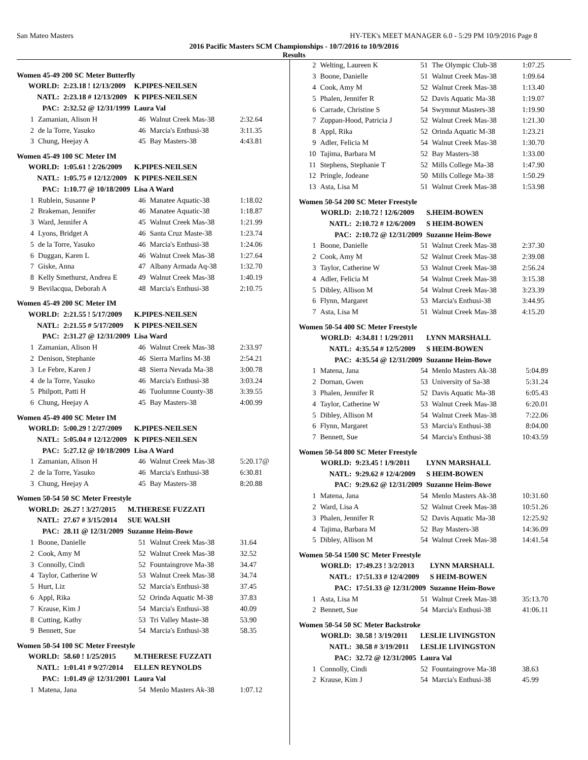San Mateo Masters HY-TEK's MEET MANAGER 6.0 - 5:29 PM 10/9/2016 Page 8
2016 Pacific Masters SCM Championships - 10/7/2016 to 10/9/2016
Results
Women 45-49 200 SC Meter Butterfly
| WORLD: | 2:23.18 ! 12/13/2009 | K.PIPES-NEILSEN |
| NATL: | 2:23.18 # 12/13/2009 | K PIPES-NEILSEN |
| PAC: | 2:32.52 @ 12/31/1999 | Laura Val |
| 1 | Zamanian, Alison H | 46 | Walnut Creek Mas-38 | 2:32.64 |
| 2 | de la Torre, Yasuko | 46 | Marcia's Enthusi-38 | 3:11.35 |
| 3 | Chung, Heejay A | 45 | Bay Masters-38 | 4:43.81 |
Women 45-49 100 SC Meter IM
| WORLD: | 1:05.61 ! 2/26/2009 | K.PIPES-NEILSEN |
| NATL: | 1:05.75 # 12/12/2009 | K PIPES-NEILSEN |
| PAC: | 1:10.77 @ 10/18/2009 | Lisa A Ward |
| 1 | Rublein, Susanne P | 46 | Manatee Aquatic-38 | 1:18.02 |
| 2 | Brakeman, Jennifer | 46 | Manatee Aquatic-38 | 1:18.87 |
| 3 | Ward, Jennifer A | 45 | Walnut Creek Mas-38 | 1:21.99 |
| 4 | Lyons, Bridget A | 46 | Santa Cruz Maste-38 | 1:23.74 |
| 5 | de la Torre, Yasuko | 46 | Marcia's Enthusi-38 | 1:24.06 |
| 6 | Duggan, Karen L | 46 | Walnut Creek Mas-38 | 1:27.64 |
| 7 | Giske, Anna | 47 | Albany Armada Aq-38 | 1:32.70 |
| 8 | Kelly Smethurst, Andrea E | 49 | Walnut Creek Mas-38 | 1:40.19 |
| 9 | Bevilacqua, Deborah A | 48 | Marcia's Enthusi-38 | 2:10.75 |
Women 45-49 200 SC Meter IM
| WORLD: | 2:21.55 ! 5/17/2009 | K.PIPES-NEILSEN |
| NATL: | 2:21.55 # 5/17/2009 | K PIPES-NEILSEN |
| PAC: | 2:31.27 @ 12/31/2009 | Lisa Ward |
| 1 | Zamanian, Alison H | 46 | Walnut Creek Mas-38 | 2:33.97 |
| 2 | Denison, Stephanie | 46 | Sierra Marlins M-38 | 2:54.21 |
| 3 | Le Febre, Karen J | 48 | Sierra Nevada Ma-38 | 3:00.78 |
| 4 | de la Torre, Yasuko | 46 | Marcia's Enthusi-38 | 3:03.24 |
| 5 | Philpott, Patti H | 46 | Tuolumne County-38 | 3:39.55 |
| 6 | Chung, Heejay A | 45 | Bay Masters-38 | 4:00.99 |
Women 45-49 400 SC Meter IM
| WORLD: | 5:00.29 ! 2/27/2009 | K.PIPES-NEILSEN |
| NATL: | 5:05.04 # 12/12/2009 | K PIPES-NEILSEN |
| PAC: | 5:27.12 @ 10/18/2009 | Lisa A Ward |
| 1 | Zamanian, Alison H | 46 | Walnut Creek Mas-38 | 5:20.17@ |
| 2 | de la Torre, Yasuko | 46 | Marcia's Enthusi-38 | 6:30.81 |
| 3 | Chung, Heejay A | 45 | Bay Masters-38 | 8:20.88 |
Women 50-54 50 SC Meter Freestyle
| WORLD: | 26.27 ! 3/27/2015 | M.THERESE FUZZATI |
| NATL: | 27.67 # 3/15/2014 | SUE WALSH |
| PAC: | 28.11 @ 12/31/2009 | Suzanne Heim-Bowe |
| 1 | Boone, Danielle | 51 | Walnut Creek Mas-38 | 31.64 |
| 2 | Cook, Amy M | 52 | Walnut Creek Mas-38 | 32.52 |
| 3 | Connolly, Cindi | 52 | Fountaingrove Ma-38 | 34.47 |
| 4 | Taylor, Catherine W | 53 | Walnut Creek Mas-38 | 34.74 |
| 5 | Hurt, Liz | 52 | Marcia's Enthusi-38 | 37.45 |
| 6 | Appl, Rika | 52 | Orinda Aquatic M-38 | 37.83 |
| 7 | Krause, Kim J | 54 | Marcia's Enthusi-38 | 40.09 |
| 8 | Cutting, Kathy | 53 | Tri Valley Maste-38 | 53.90 |
| 9 | Bennett, Sue | 54 | Marcia's Enthusi-38 | 58.35 |
Women 50-54 100 SC Meter Freestyle
| WORLD: | 58.60 ! 1/25/2015 | M.THERESE FUZZATI |
| NATL: | 1:01.41 # 9/27/2014 | ELLEN REYNOLDS |
| PAC: | 1:01.49 @ 12/31/2001 | Laura Val |
| 1 | Matena, Jana | 54 | Menlo Masters Ak-38 | 1:07.12 |
| 2 | Welting, Laureen K | 51 | The Olympic Club-38 | 1:07.25 |
| 3 | Boone, Danielle | 51 | Walnut Creek Mas-38 | 1:09.64 |
| 4 | Cook, Amy M | 52 | Walnut Creek Mas-38 | 1:13.40 |
| 5 | Phalen, Jennifer R | 52 | Davis Aquatic Ma-38 | 1:19.07 |
| 6 | Carrade, Christine S | 54 | Swymnut Masters-38 | 1:19.90 |
| 7 | Zuppan-Hood, Patricia J | 52 | Walnut Creek Mas-38 | 1:21.30 |
| 8 | Appl, Rika | 52 | Orinda Aquatic M-38 | 1:23.21 |
| 9 | Adler, Felicia M | 54 | Walnut Creek Mas-38 | 1:30.70 |
| 10 | Tajima, Barbara M | 52 | Bay Masters-38 | 1:33.00 |
| 11 | Stephens, Stephanie T | 52 | Mills College Ma-38 | 1:47.90 |
| 12 | Pringle, Jodeane | 50 | Mills College Ma-38 | 1:50.29 |
| 13 | Asta, Lisa M | 51 | Walnut Creek Mas-38 | 1:53.98 |
Women 50-54 200 SC Meter Freestyle
| WORLD: | 2:10.72 ! 12/6/2009 | S.HEIM-BOWEN |
| NATL: | 2:10.72 # 12/6/2009 | S HEIM-BOWEN |
| PAC: | 2:10.72 @ 12/31/2009 | Suzanne Heim-Bowe |
| 1 | Boone, Danielle | 51 | Walnut Creek Mas-38 | 2:37.30 |
| 2 | Cook, Amy M | 52 | Walnut Creek Mas-38 | 2:39.08 |
| 3 | Taylor, Catherine W | 53 | Walnut Creek Mas-38 | 2:56.24 |
| 4 | Adler, Felicia M | 54 | Walnut Creek Mas-38 | 3:15.38 |
| 5 | Dibley, Allison M | 54 | Walnut Creek Mas-38 | 3:23.39 |
| 6 | Flynn, Margaret | 53 | Marcia's Enthusi-38 | 3:44.95 |
| 7 | Asta, Lisa M | 51 | Walnut Creek Mas-38 | 4:15.20 |
Women 50-54 400 SC Meter Freestyle
| WORLD: | 4:34.81 ! 1/29/2011 | LYNN MARSHALL |
| NATL: | 4:35.54 # 12/5/2009 | S HEIM-BOWEN |
| PAC: | 4:35.54 @ 12/31/2009 | Suzanne Heim-Bowe |
| 1 | Matena, Jana | 54 | Menlo Masters Ak-38 | 5:04.89 |
| 2 | Dornan, Gwen | 53 | University of Sa-38 | 5:31.24 |
| 3 | Phalen, Jennifer R | 52 | Davis Aquatic Ma-38 | 6:05.43 |
| 4 | Taylor, Catherine W | 53 | Walnut Creek Mas-38 | 6:20.01 |
| 5 | Dibley, Allison M | 54 | Walnut Creek Mas-38 | 7:22.06 |
| 6 | Flynn, Margaret | 53 | Marcia's Enthusi-38 | 8:04.00 |
| 7 | Bennett, Sue | 54 | Marcia's Enthusi-38 | 10:43.59 |
Women 50-54 800 SC Meter Freestyle
| WORLD: | 9:23.45 ! 1/9/2011 | LYNN MARSHALL |
| NATL: | 9:29.62 # 12/4/2009 | S HEIM-BOWEN |
| PAC: | 9:29.62 @ 12/31/2009 | Suzanne Heim-Bowe |
| 1 | Matena, Jana | 54 | Menlo Masters Ak-38 | 10:31.60 |
| 2 | Ward, Lisa A | 52 | Walnut Creek Mas-38 | 10:51.26 |
| 3 | Phalen, Jennifer R | 52 | Davis Aquatic Ma-38 | 12:25.92 |
| 4 | Tajima, Barbara M | 52 | Bay Masters-38 | 14:36.09 |
| 5 | Dibley, Allison M | 54 | Walnut Creek Mas-38 | 14:41.54 |
Women 50-54 1500 SC Meter Freestyle
| WORLD: | 17:49.23 ! 3/2/2013 | LYNN MARSHALL |
| NATL: | 17:51.33 # 12/4/2009 | S HEIM-BOWEN |
| PAC: | 17:51.33 @ 12/31/2009 | Suzanne Heim-Bowe |
| 1 | Asta, Lisa M | 51 | Walnut Creek Mas-38 | 35:13.70 |
| 2 | Bennett, Sue | 54 | Marcia's Enthusi-38 | 41:06.11 |
Women 50-54 50 SC Meter Backstroke
| WORLD: | 30.58 ! 3/19/2011 | LESLIE LIVINGSTON |
| NATL: | 30.58 # 3/19/2011 | LESLIE LIVINGSTON |
| PAC: | 32.72 @ 12/31/2005 | Laura Val |
| 1 | Connolly, Cindi | 52 | Fountaingrove Ma-38 | 38.63 |
| 2 | Krause, Kim J | 54 | Marcia's Enthusi-38 | 45.99 |